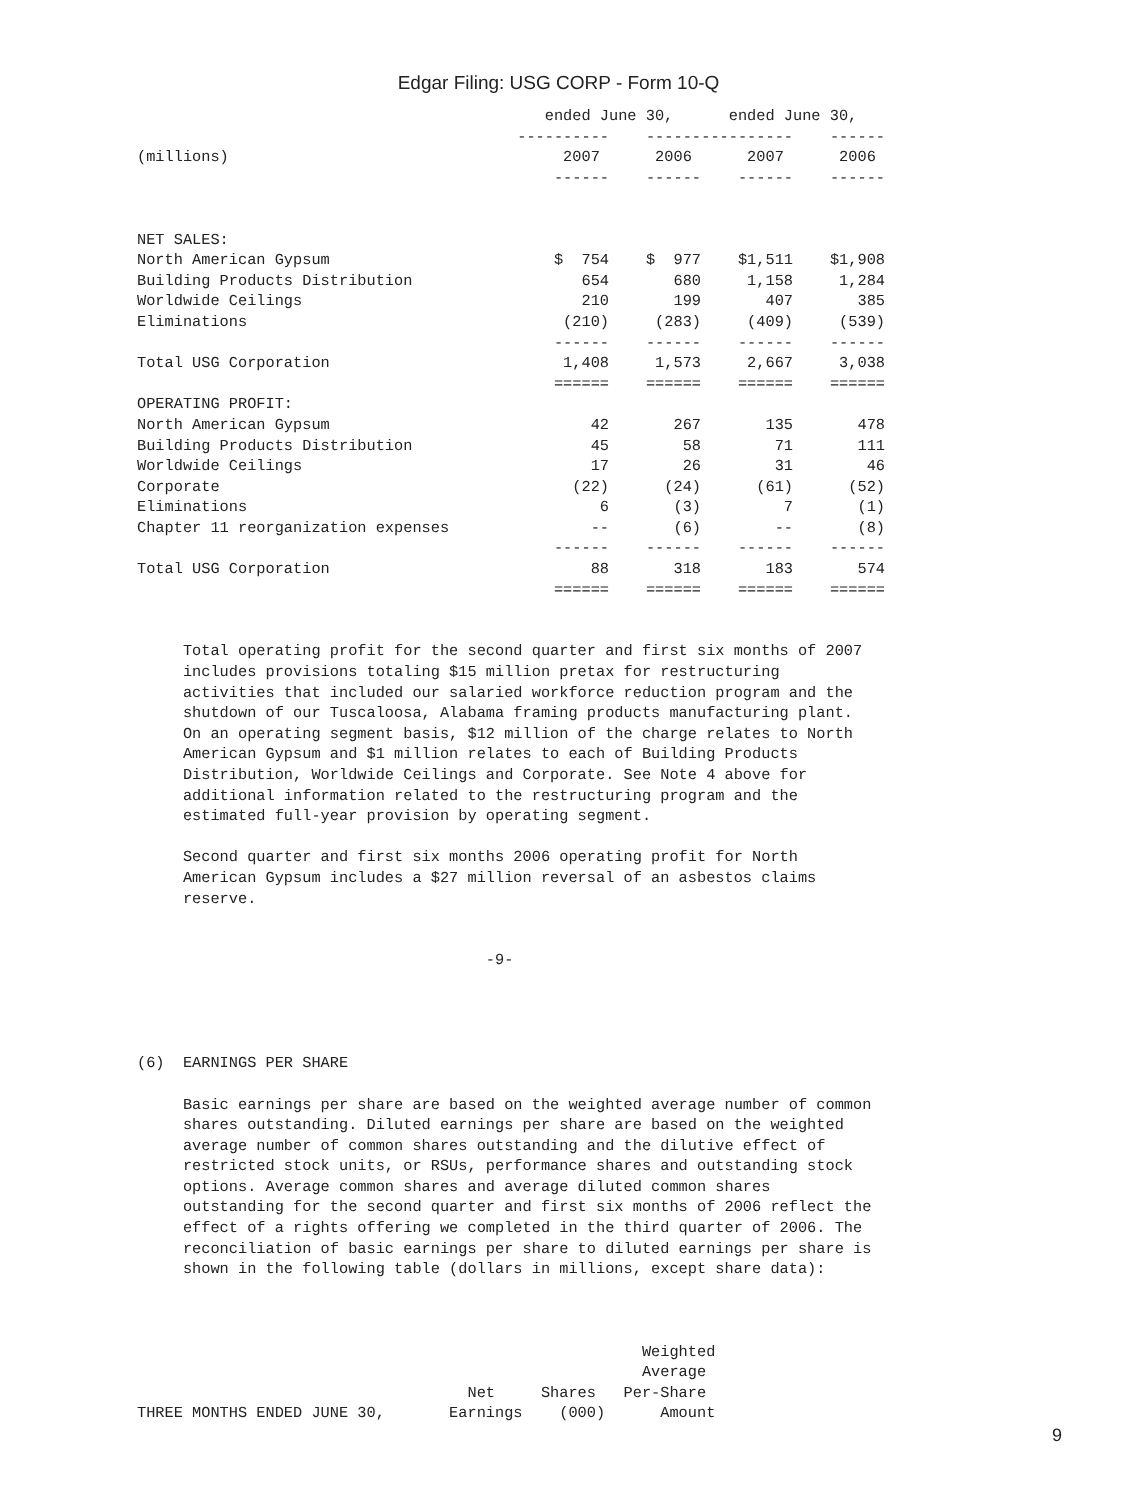Edgar Filing: USG CORP - Form 10-Q
| | ended June 30, | | ended June 30, | |
| --- | --- | --- | --- | --- |
| | ---------- | ------ | ---------- | ------ |
| (millions) | 2007 | 2006 | 2007 | 2006 |
| | ------ | ------ | ------ | ------ |
| NET SALES: | | | | |
| North American Gypsum | $ 754 | $ 977 | $1,511 | $1,908 |
| Building Products Distribution | 654 | 680 | 1,158 | 1,284 |
| Worldwide Ceilings | 210 | 199 | 407 | 385 |
| Eliminations | (210) | (283) | (409) | (539) |
| | ------ | ------ | ------ | ------ |
| Total USG Corporation | 1,408 | 1,573 | 2,667 | 3,038 |
| | ====== | ====== | ====== | ====== |
| OPERATING PROFIT: | | | | |
| North American Gypsum | 42 | 267 | 135 | 478 |
| Building Products Distribution | 45 | 58 | 71 | 111 |
| Worldwide Ceilings | 17 | 26 | 31 | 46 |
| Corporate | (22) | (24) | (61) | (52) |
| Eliminations | 6 | (3) | 7 | (1) |
| Chapter 11 reorganization expenses | -- | (6) | -- | (8) |
| | ------ | ------ | ------ | ------ |
| Total USG Corporation | 88 | 318 | 183 | 574 |
| | ====== | ====== | ====== | ====== |
     Total operating profit for the second quarter and first six months of 2007
     includes provisions totaling $15 million pretax for restructuring
     activities that included our salaried workforce reduction program and the
     shutdown of our Tuscaloosa, Alabama framing products manufacturing plant.
     On an operating segment basis, $12 million of the charge relates to North
     American Gypsum and $1 million relates to each of Building Products
     Distribution, Worldwide Ceilings and Corporate. See Note 4 above for
     additional information related to the restructuring program and the
     estimated full-year provision by operating segment.

     Second quarter and first six months 2006 operating profit for North
     American Gypsum includes a $27 million reversal of an asbestos claims
     reserve.


                                      -9-




(6)  EARNINGS PER SHARE

     Basic earnings per share are based on the weighted average number of common
     shares outstanding. Diluted earnings per share are based on the weighted
     average number of common shares outstanding and the dilutive effect of
     restricted stock units, or RSUs, performance shares and outstanding stock
     options. Average common shares and average diluted common shares
     outstanding for the second quarter and first six months of 2006 reflect the
     effect of a rights offering we completed in the third quarter of 2006. The
     reconciliation of basic earnings per share to diluted earnings per share is
     shown in the following table (dollars in millions, except share data):



                                                       Weighted
                                                       Average
                                    Net     Shares   Per-Share
THREE MONTHS ENDED JUNE 30,       Earnings    (000)      Amount
9